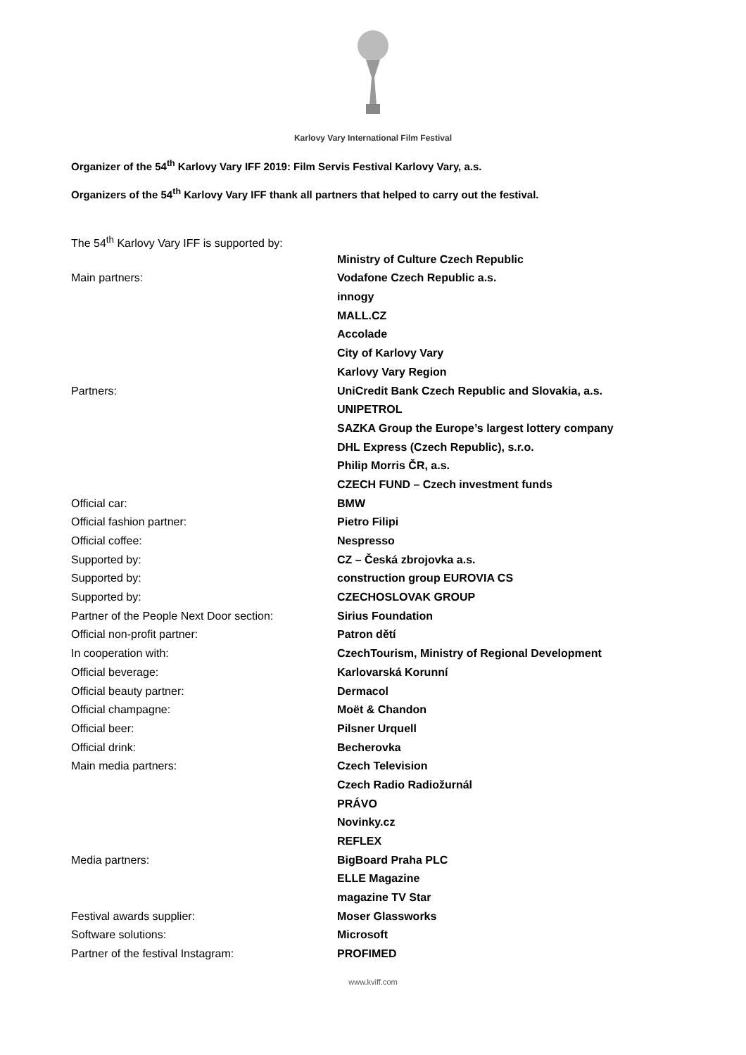Karlovy Vary International Film Festival
Organizer of the 54<sup>th</sup> Karlovy Vary IFF 2019: Film Servis Festival Karlovy Vary, a.s.
Organizers of the 54<sup>th</sup> Karlovy Vary IFF thank all partners that helped to carry out the festival.
| The 54<sup>th</sup> Karlovy Vary IFF is supported by: | |
| | Ministry of Culture Czech Republic |
| Main partners: | Vodafone Czech Republic a.s. |
| | innogy |
| | MALL.CZ |
| | Accolade |
| | City of Karlovy Vary |
| | Karlovy Vary Region |
| Partners: | UniCredit Bank Czech Republic and Slovakia, a.s. |
| | UNIPETROL |
| | SAZKA Group the Europe’s largest lottery company |
| | DHL Express (Czech Republic), s.r.o. |
| | Philip Morris ČR, a.s. |
| | CZECH FUND – Czech investment funds |
| Official car: | BMW |
| Official fashion partner: | Pietro Filipi |
| Official coffee: | Nespresso |
| Supported by: | CZ – Česká zbrojovka a.s. |
| Supported by: | construction group EUROVIA CS |
| Supported by: | CZECHOSLOVAK GROUP |
| Partner of the People Next Door section: | Sirius Foundation |
| Official non-profit partner: | Patron dětí |
| In cooperation with: | CzechTourism, Ministry of Regional Development |
| Official beverage: | Karlovarská Korunní |
| Official beauty partner: | Dermacol |
| Official champagne: | Moët & Chandon |
| Official beer: | Pilsner Urquell |
| Official drink: | Becherovka |
| Main media partners: | Czech Television |
| | Czech Radio Radiožurnál |
| | PRÁVO |
| | Novinky.cz |
| | REFLEX |
| Media partners: | BigBoard Praha PLC |
| | ELLE Magazine |
| | magazine TV Star |
| Festival awards supplier: | Moser Glassworks |
| Software solutions: | Microsoft |
| Partner of the festival Instagram: | PROFIMED |
www.kviff.com